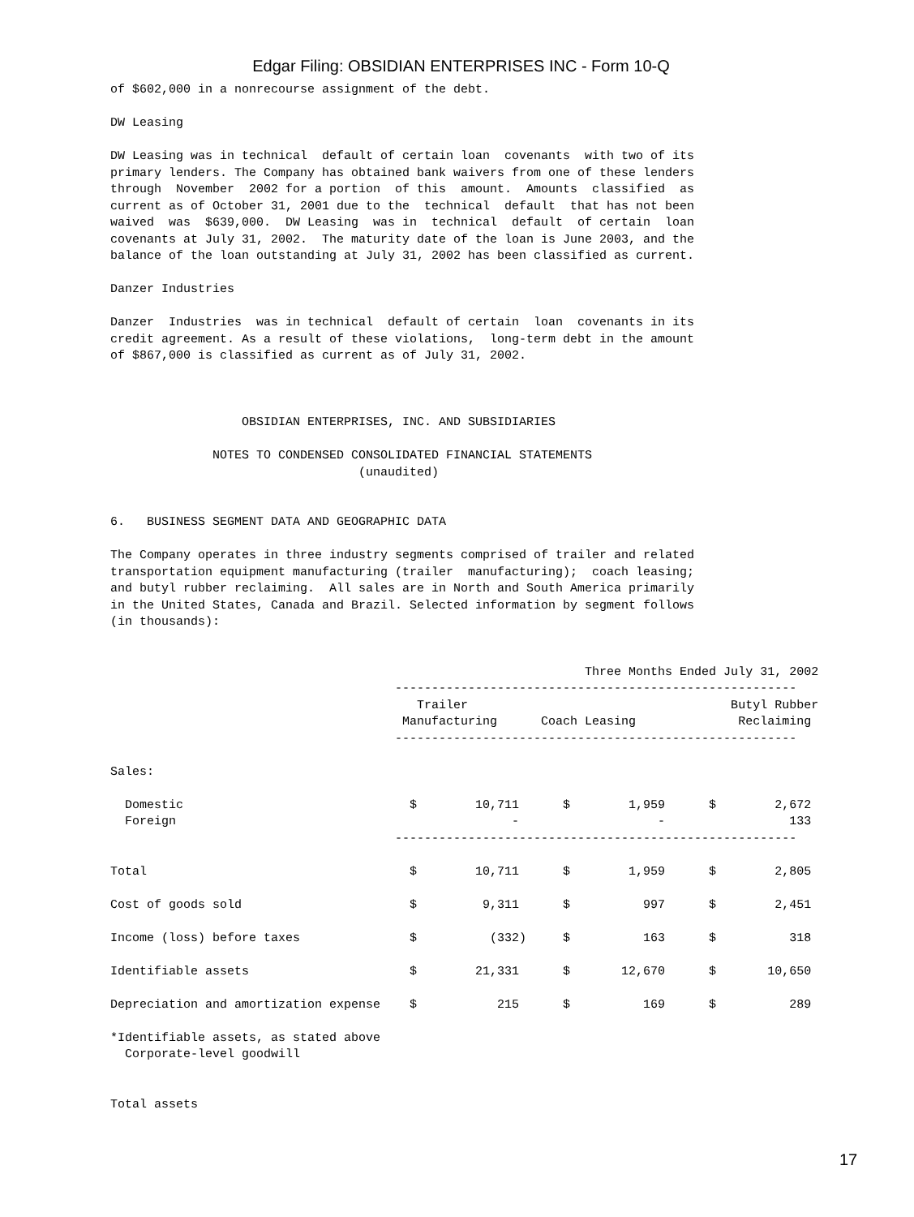Edgar Filing: OBSIDIAN ENTERPRISES INC - Form 10-Q
of $602,000 in a nonrecourse assignment of the debt.

DW Leasing

DW Leasing was in technical  default of certain loan  covenants  with two of its
primary lenders. The Company has obtained bank waivers from one of these lenders
through  November  2002 for a portion  of this  amount.  Amounts  classified  as
current as of October 31, 2001 due to the  technical  default  that has not been
waived  was  $639,000.  DW Leasing  was in  technical  default  of certain  loan
covenants at July 31, 2002.  The maturity date of the loan is June 2003, and the
balance of the loan outstanding at July 31, 2002 has been classified as current.

Danzer Industries

Danzer  Industries  was in technical  default of certain  loan  covenants in its
credit agreement. As a result of these violations,  long-term debt in the amount
of $867,000 is classified as current as of July 31, 2002.



                  OBSIDIAN ENTERPRISES, INC. AND SUBSIDIARIES

              NOTES TO CONDENSED CONSOLIDATED FINANCIAL STATEMENTS
                                  (unaudited)


6.   BUSINESS SEGMENT DATA AND GEOGRAPHIC DATA

The Company operates in three industry segments comprised of trailer and related
transportation equipment manufacturing (trailer  manufacturing);  coach leasing;
and butyl rubber reclaiming.  All sales are in North and South America primarily
in the United States, Canada and Brazil. Selected information by segment follows
(in thousands):


                                                                 Three Months Ended July 31, 2002
                                       -------------------------------------------------------
                                          Trailer                                    Butyl Rubber
                                        Manufacturing      Coach Leasing              Reclaiming
                                       -------------------------------------------------------

Sales:

  Domestic                               $        10,711      $        1,959      $        2,672
  Foreign                                              -                   -                 133
                                       -------------------------------------------------------

Total                                    $        10,711      $        1,959      $        2,805

Cost of goods sold                       $         9,311      $          997      $        2,451

Income (loss) before taxes               $          (332)     $          163      $          318

Identifiable assets                      $        21,331      $       12,670      $       10,650

Depreciation and amortization expense    $           215      $          169      $          289

*Identifiable assets, as stated above
  Corporate-level goodwill


Total assets
17